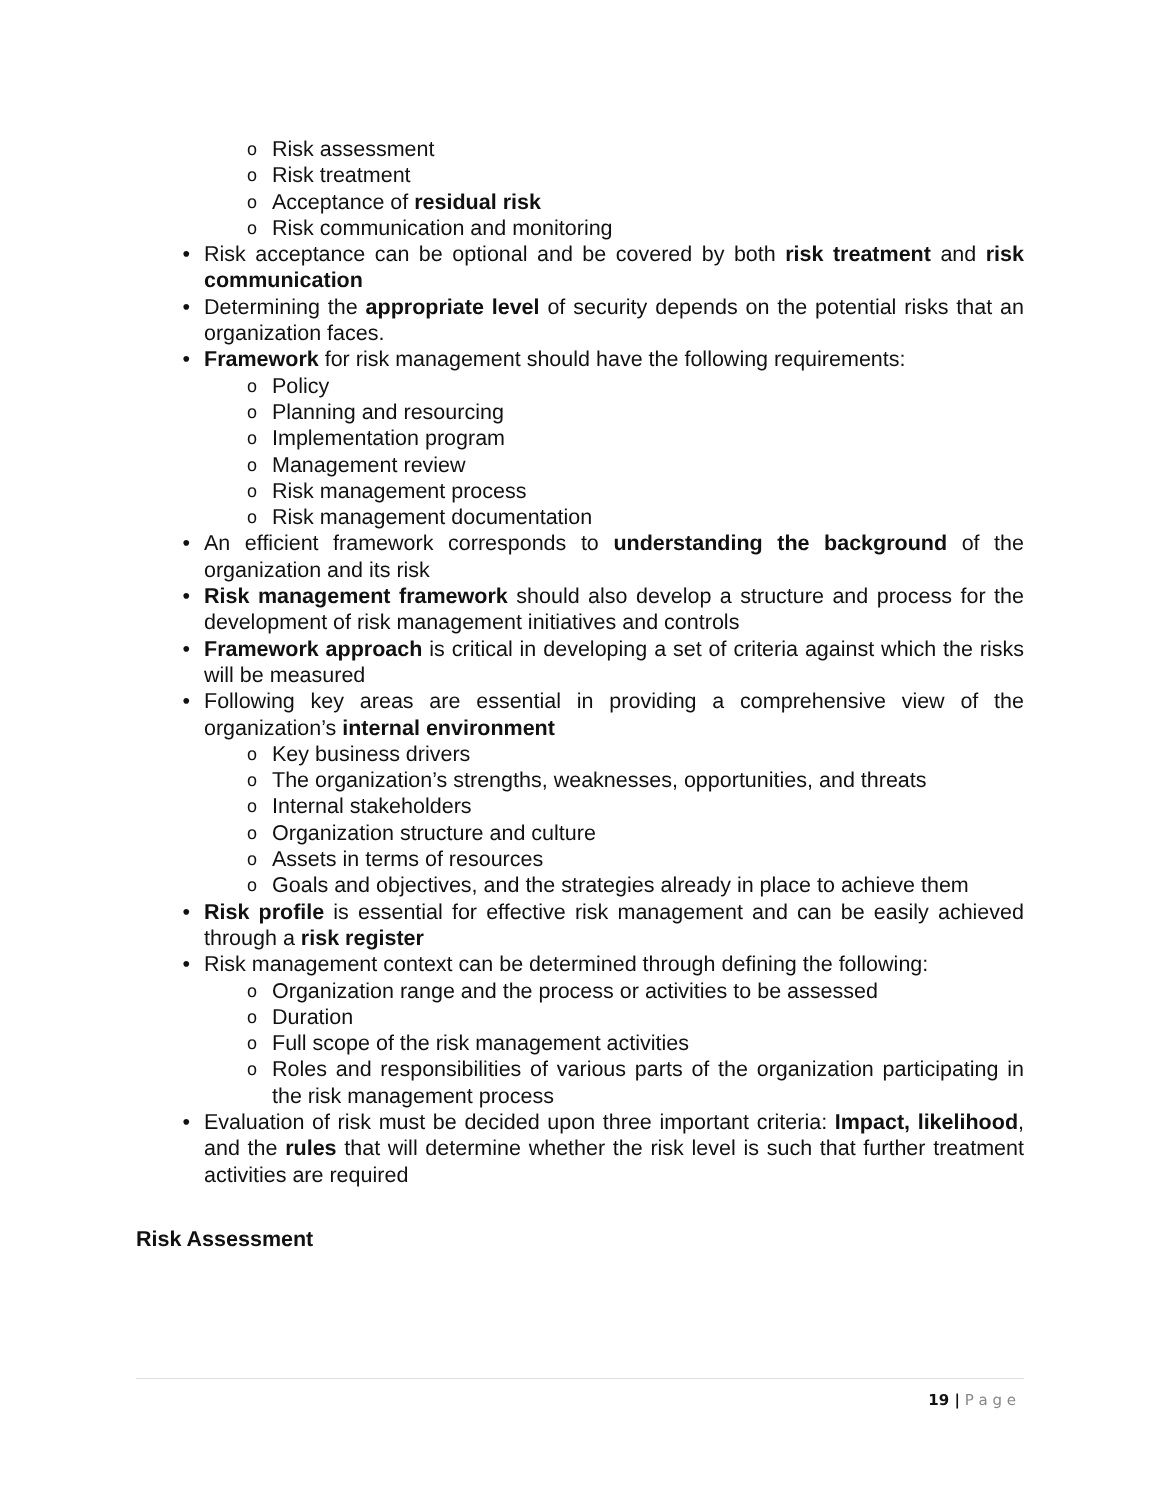o Risk assessment
o Risk treatment
o Acceptance of residual risk
o Risk communication and monitoring
• Risk acceptance can be optional and be covered by both risk treatment and risk communication
• Determining the appropriate level of security depends on the potential risks that an organization faces.
• Framework for risk management should have the following requirements:
o Policy
o Planning and resourcing
o Implementation program
o Management review
o Risk management process
o Risk management documentation
• An efficient framework corresponds to understanding the background of the organization and its risk
• Risk management framework should also develop a structure and process for the development of risk management initiatives and controls
• Framework approach is critical in developing a set of criteria against which the risks will be measured
• Following key areas are essential in providing a comprehensive view of the organization’s internal environment
o Key business drivers
o The organization’s strengths, weaknesses, opportunities, and threats
o Internal stakeholders
o Organization structure and culture
o Assets in terms of resources
o Goals and objectives, and the strategies already in place to achieve them
• Risk profile is essential for effective risk management and can be easily achieved through a risk register
• Risk management context can be determined through defining the following:
o Organization range and the process or activities to be assessed
o Duration
o Full scope of the risk management activities
o Roles and responsibilities of various parts of the organization participating in the risk management process
• Evaluation of risk must be decided upon three important criteria: Impact, likelihood, and the rules that will determine whether the risk level is such that further treatment activities are required
Risk Assessment
19 | P a g e